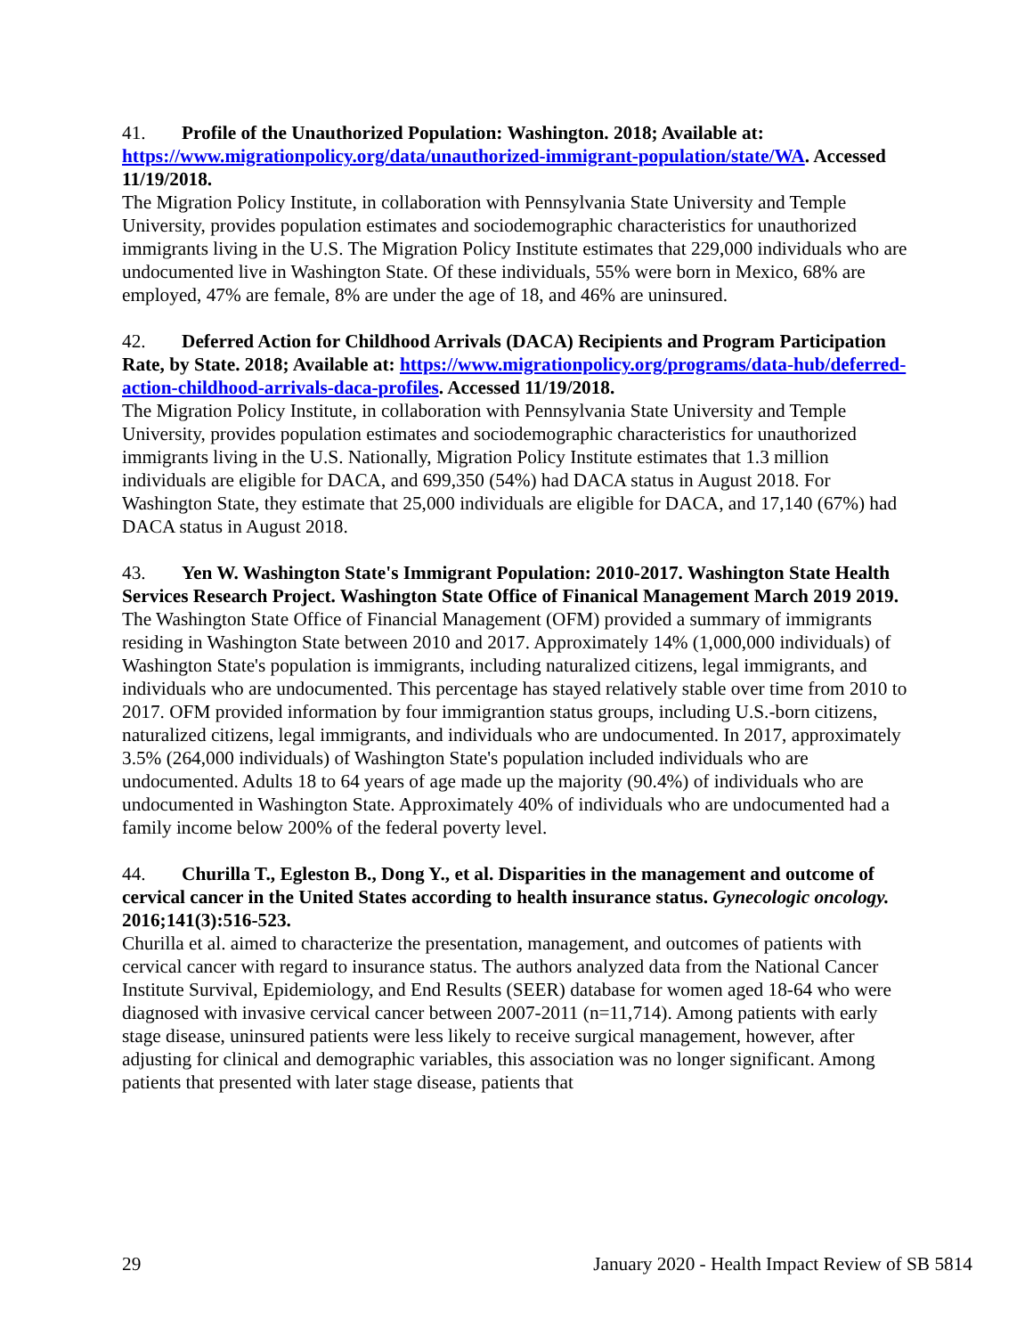41. Profile of the Unauthorized Population: Washington. 2018; Available at: https://www.migrationpolicy.org/data/unauthorized-immigrant-population/state/WA. Accessed 11/19/2018.
The Migration Policy Institute, in collaboration with Pennsylvania State University and Temple University, provides population estimates and sociodemographic characteristics for unauthorized immigrants living in the U.S. The Migration Policy Institute estimates that 229,000 individuals who are undocumented live in Washington State. Of these individuals, 55% were born in Mexico, 68% are employed, 47% are female, 8% are under the age of 18, and 46% are uninsured.
42. Deferred Action for Childhood Arrivals (DACA) Recipients and Program Participation Rate, by State. 2018; Available at: https://www.migrationpolicy.org/programs/data-hub/deferred-action-childhood-arrivals-daca-profiles. Accessed 11/19/2018.
The Migration Policy Institute, in collaboration with Pennsylvania State University and Temple University, provides population estimates and sociodemographic characteristics for unauthorized immigrants living in the U.S. Nationally, Migration Policy Institute estimates that 1.3 million individuals are eligible for DACA, and 699,350 (54%) had DACA status in August 2018. For Washington State, they estimate that 25,000 individuals are eligible for DACA, and 17,140 (67%) had DACA status in August 2018.
43. Yen W. Washington State's Immigrant Population: 2010-2017. Washington State Health Services Research Project. Washington State Office of Finanical Management March 2019 2019.
The Washington State Office of Financial Management (OFM) provided a summary of immigrants residing in Washington State between 2010 and 2017. Approximately 14% (1,000,000 individuals) of Washington State's population is immigrants, including naturalized citizens, legal immigrants, and individuals who are undocumented. This percentage has stayed relatively stable over time from 2010 to 2017. OFM provided information by four immigrantion status groups, including U.S.-born citizens, naturalized citizens, legal immigrants, and individuals who are undocumented. In 2017, approximately 3.5% (264,000 individuals) of Washington State's population included individuals who are undocumented. Adults 18 to 64 years of age made up the majority (90.4%) of individuals who are undocumented in Washington State. Approximately 40% of individuals who are undocumented had a family income below 200% of the federal poverty level.
44. Churilla T., Egleston B., Dong Y., et al. Disparities in the management and outcome of cervical cancer in the United States according to health insurance status. Gynecologic oncology. 2016;141(3):516-523.
Churilla et al. aimed to characterize the presentation, management, and outcomes of patients with cervical cancer with regard to insurance status. The authors analyzed data from the National Cancer Institute Survival, Epidemiology, and End Results (SEER) database for women aged 18-64 who were diagnosed with invasive cervical cancer between 2007-2011 (n=11,714). Among patients with early stage disease, uninsured patients were less likely to receive surgical management, however, after adjusting for clinical and demographic variables, this association was no longer significant. Among patients that presented with later stage disease, patients that
29 January 2020 - Health Impact Review of SB 5814